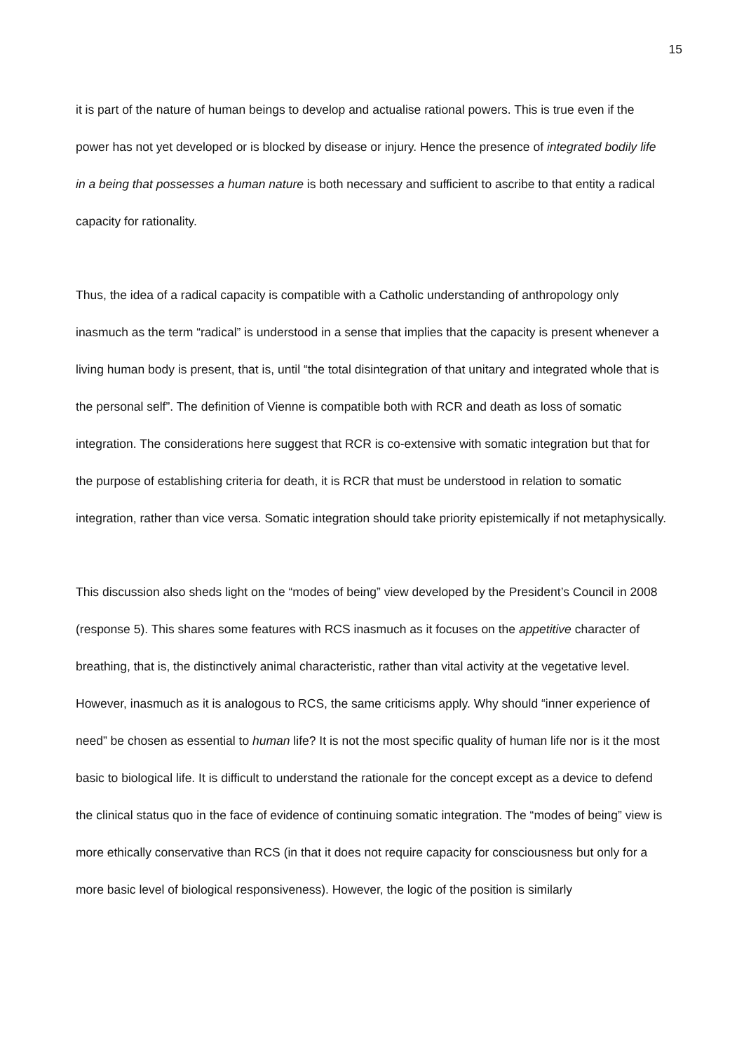15
it is part of the nature of human beings to develop and actualise rational powers. This is true even if the power has not yet developed or is blocked by disease or injury. Hence the presence of integrated bodily life in a being that possesses a human nature is both necessary and sufficient to ascribe to that entity a radical capacity for rationality.
Thus, the idea of a radical capacity is compatible with a Catholic understanding of anthropology only inasmuch as the term “radical” is understood in a sense that implies that the capacity is present whenever a living human body is present, that is, until “the total disintegration of that unitary and integrated whole that is the personal self”. The definition of Vienne is compatible both with RCR and death as loss of somatic integration. The considerations here suggest that RCR is co-extensive with somatic integration but that for the purpose of establishing criteria for death, it is RCR that must be understood in relation to somatic integration, rather than vice versa. Somatic integration should take priority epistemically if not metaphysically.
This discussion also sheds light on the “modes of being” view developed by the President’s Council in 2008 (response 5). This shares some features with RCS inasmuch as it focuses on the appetitive character of breathing, that is, the distinctively animal characteristic, rather than vital activity at the vegetative level. However, inasmuch as it is analogous to RCS, the same criticisms apply. Why should “inner experience of need” be chosen as essential to human life? It is not the most specific quality of human life nor is it the most basic to biological life. It is difficult to understand the rationale for the concept except as a device to defend the clinical status quo in the face of evidence of continuing somatic integration. The “modes of being” view is more ethically conservative than RCS (in that it does not require capacity for consciousness but only for a more basic level of biological responsiveness). However, the logic of the position is similarly